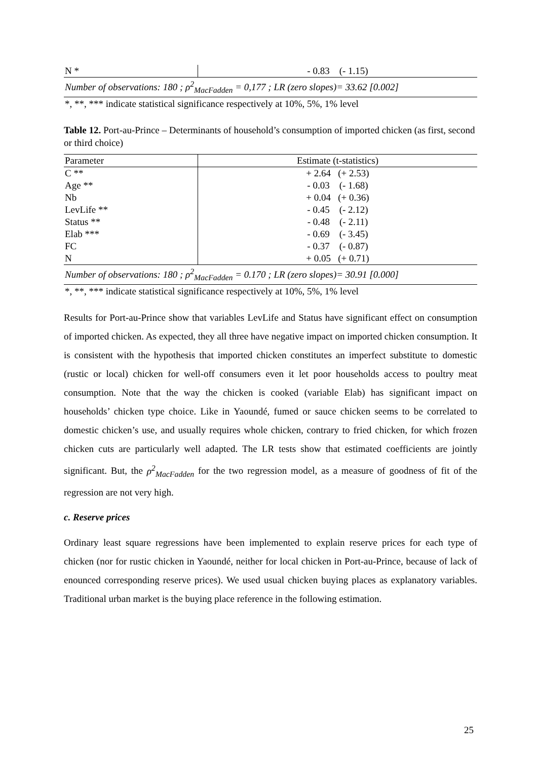| N * | - 0.83 (- 1.15) |
Number of observations: 180 ; ρ<sup>2</sup><sub>MacFadden</sub> = 0,177 ; LR (zero slopes)= 33.62 [0.002]
*, **, *** indicate statistical significance respectively at 10%, 5%, 1% level
Table 12. Port-au-Prince – Determinants of household’s consumption of imported chicken (as first, second or third choice)
| Parameter | Estimate (t-statistics) |
| --- | --- |
| C ** | + 2.64 (+ 2.53) |
| Age ** | - 0.03 (- 1.68) |
| Nb | + 0.04 (+ 0.36) |
| LevLife ** | - 0.45 (- 2.12) |
| Status ** | - 0.48 (- 2.11) |
| Elab *** | - 0.69 (- 3.45) |
| FC | - 0.37 (- 0.87) |
| N | + 0.05 (+ 0.71) |
Number of observations: 180 ; ρ<sup>2</sup><sub>MacFadden</sub> = 0.170 ; LR (zero slopes)= 30.91 [0.000]
*, **, *** indicate statistical significance respectively at 10%, 5%, 1% level
Results for Port-au-Prince show that variables LevLife and Status have significant effect on consumption of imported chicken. As expected, they all three have negative impact on imported chicken consumption. It is consistent with the hypothesis that imported chicken constitutes an imperfect substitute to domestic (rustic or local) chicken for well-off consumers even it let poor households access to poultry meat consumption. Note that the way the chicken is cooked (variable Elab) has significant impact on households’ chicken type choice. Like in Yaoundé, fumed or sauce chicken seems to be correlated to domestic chicken’s use, and usually requires whole chicken, contrary to fried chicken, for which frozen chicken cuts are particularly well adapted. The LR tests show that estimated coefficients are jointly significant. But, the ρ<sup>2</sup><sub>MacFadden</sub> for the two regression model, as a measure of goodness of fit of the regression are not very high.
c. Reserve prices
Ordinary least square regressions have been implemented to explain reserve prices for each type of chicken (nor for rustic chicken in Yaoundé, neither for local chicken in Port-au-Prince, because of lack of enounced corresponding reserve prices). We used usual chicken buying places as explanatory variables. Traditional urban market is the buying place reference in the following estimation.
25